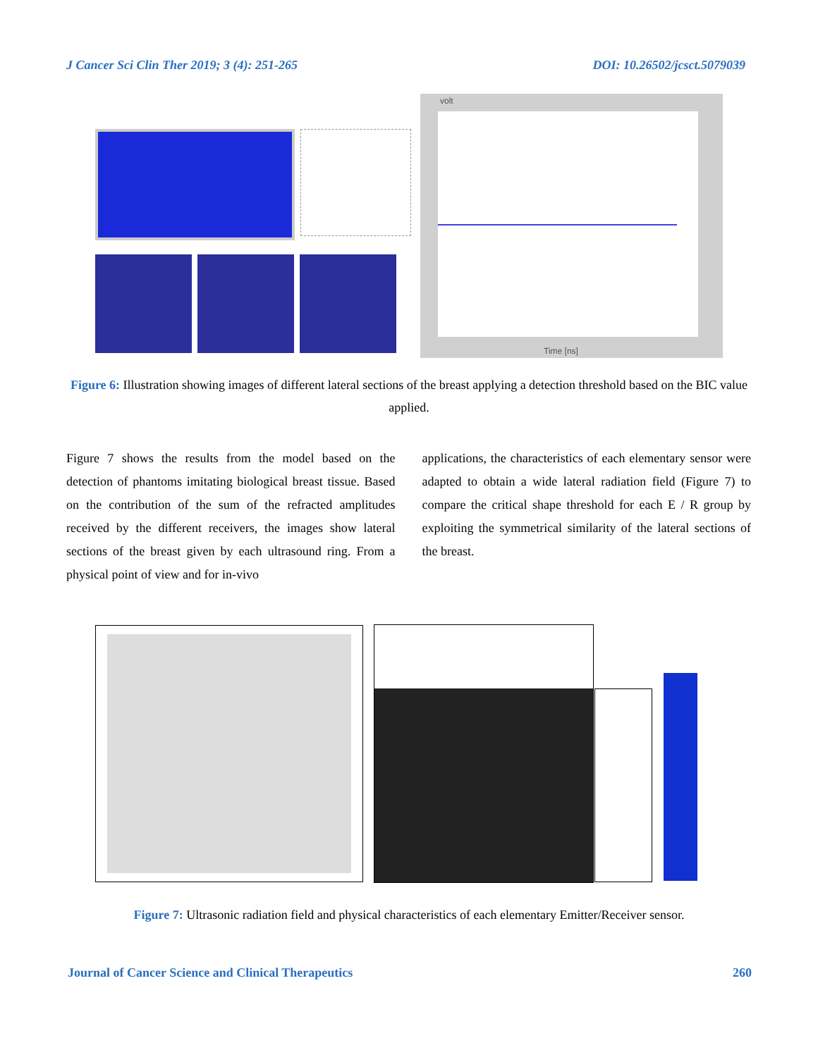J Cancer Sci Clin Ther 2019; 3 (4): 251-265 DOI: 10.26502/jcsct.5079039
volt
Time [ns]
Figure 6: Illustration showing images of different lateral sections of the breast applying a detection threshold based on the BIC value applied.
Figure 7 shows the results from the model based on the detection of phantoms imitating biological breast tissue. Based on the contribution of the sum of the refracted amplitudes received by the different receivers, the images show lateral sections of the breast given by each ultrasound ring. From a physical point of view and for in-vivo
applications, the characteristics of each elementary sensor were adapted to obtain a wide lateral radiation field (Figure 7) to compare the critical shape threshold for each E / R group by exploiting the symmetrical similarity of the lateral sections of the breast.
Figure 7: Ultrasonic radiation field and physical characteristics of each elementary Emitter/Receiver sensor.
Journal of Cancer Science and Clinical Therapeutics 260